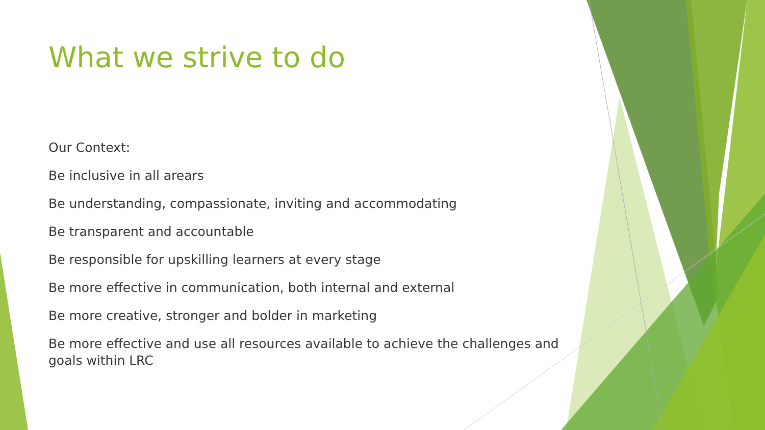What we strive to do
Our Context:
Be inclusive in all arears
Be understanding, compassionate, inviting and accommodating
Be transparent and accountable
Be responsible for upskilling learners at every stage
Be more effective in communication, both internal and external
Be more creative, stronger and bolder in marketing
Be more effective and use all resources available to achieve the challenges and goals within LRC